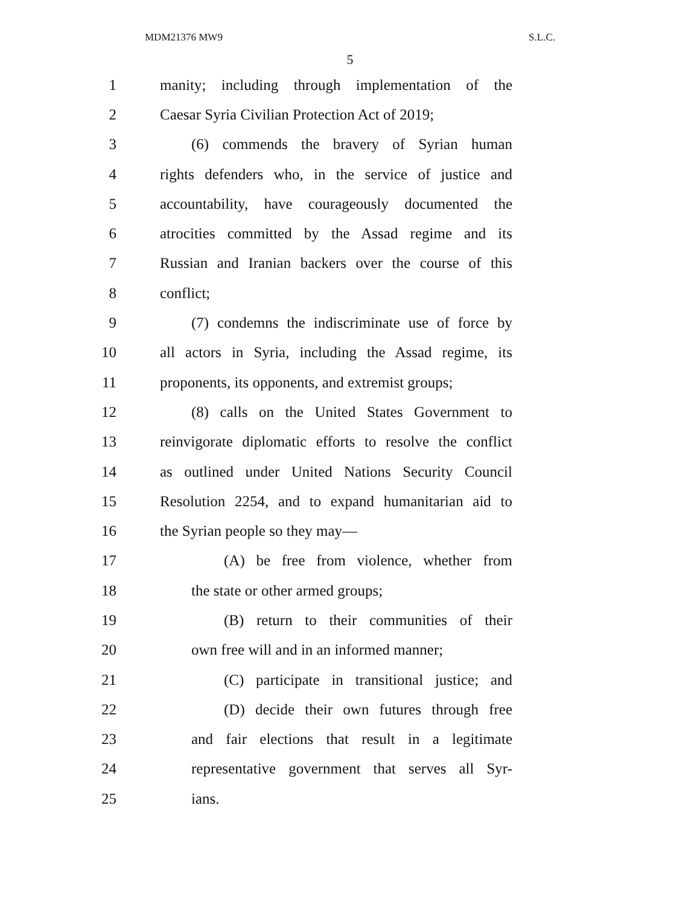MDM21376 MW9 S.L.C.
5
1 manity; including through implementation of the
2 Caesar Syria Civilian Protection Act of 2019;
3 (6) commends the bravery of Syrian human
4 rights defenders who, in the service of justice and
5 accountability, have courageously documented the
6 atrocities committed by the Assad regime and its
7 Russian and Iranian backers over the course of this
8 conflict;
9 (7) condemns the indiscriminate use of force by
10 all actors in Syria, including the Assad regime, its
11 proponents, its opponents, and extremist groups;
12 (8) calls on the United States Government to
13 reinvigorate diplomatic efforts to resolve the conflict
14 as outlined under United Nations Security Council
15 Resolution 2254, and to expand humanitarian aid to
16 the Syrian people so they may—
17 (A) be free from violence, whether from
18 the state or other armed groups;
19 (B) return to their communities of their
20 own free will and in an informed manner;
21 (C) participate in transitional justice; and
22 (D) decide their own futures through free
23 and fair elections that result in a legitimate
24 representative government that serves all Syr-
25 ians.